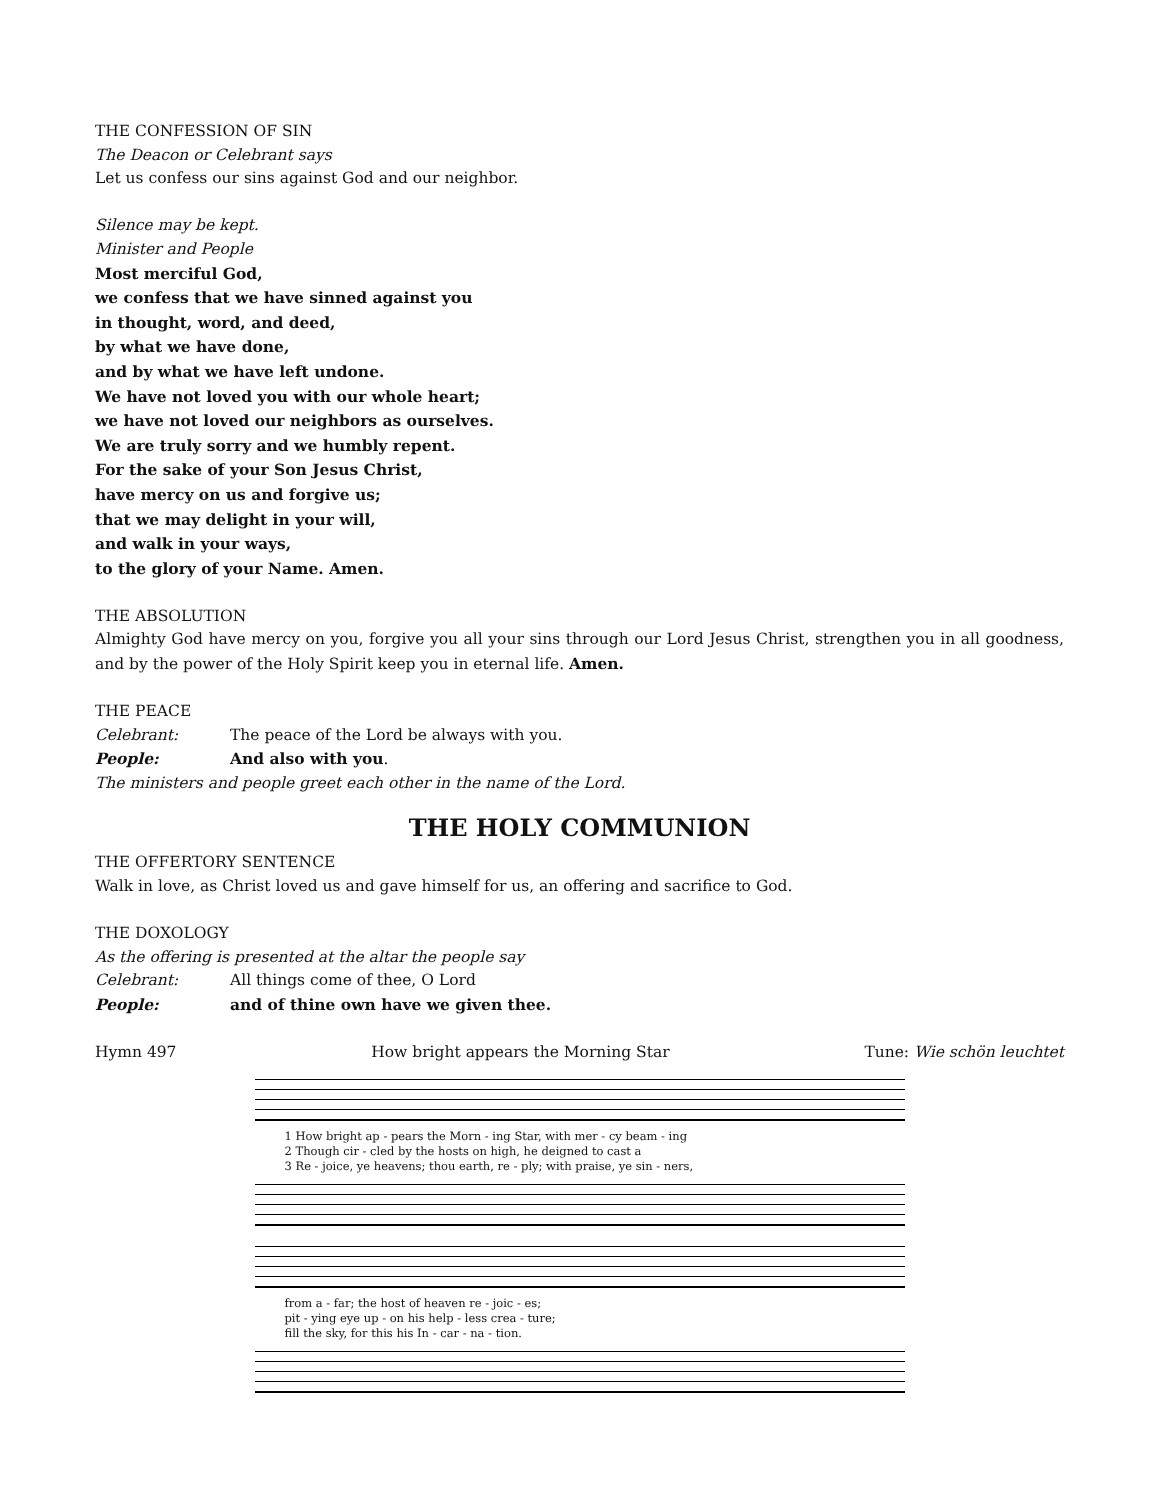THE CONFESSION OF SIN
The Deacon or Celebrant says
Let us confess our sins against God and our neighbor.
Silence may be kept.
Minister and People
Most merciful God,
we confess that we have sinned against you
in thought, word, and deed,
by what we have done,
and by what we have left undone.
We have not loved you with our whole heart;
we have not loved our neighbors as ourselves.
We are truly sorry and we humbly repent.
For the sake of your Son Jesus Christ,
have mercy on us and forgive us;
that we may delight in your will,
and walk in your ways,
to the glory of your Name. Amen.
THE ABSOLUTION
Almighty God have mercy on you, forgive you all your sins through our Lord Jesus Christ, strengthen you in all goodness, and by the power of the Holy Spirit keep you in eternal life. Amen.
THE PEACE
Celebrant: The peace of the Lord be always with you.
People: And also with you.
The ministers and people greet each other in the name of the Lord.
THE HOLY COMMUNION
THE OFFERTORY SENTENCE
Walk in love, as Christ loved us and gave himself for us, an offering and sacrifice to God.
THE DOXOLOGY
As the offering is presented at the altar the people say
Celebrant: All things come of thee, O Lord
People: and of thine own have we given thee.
Hymn 497 How bright appears the Morning Star Tune: Wie schön leuchtet
1 How bright ap - pears the Morn - ing Star, with mer - cy beam - ing
2 Though cir - cled by the hosts on high, he deigned to cast a
3 Re - joice, ye heavens; thou earth, re - ply; with praise, ye sin - ners,
from a - far; the host of heaven re - joic - es;
pit - ying eye up - on his help - less crea - ture;
fill the sky, for this his In - car - na - tion.